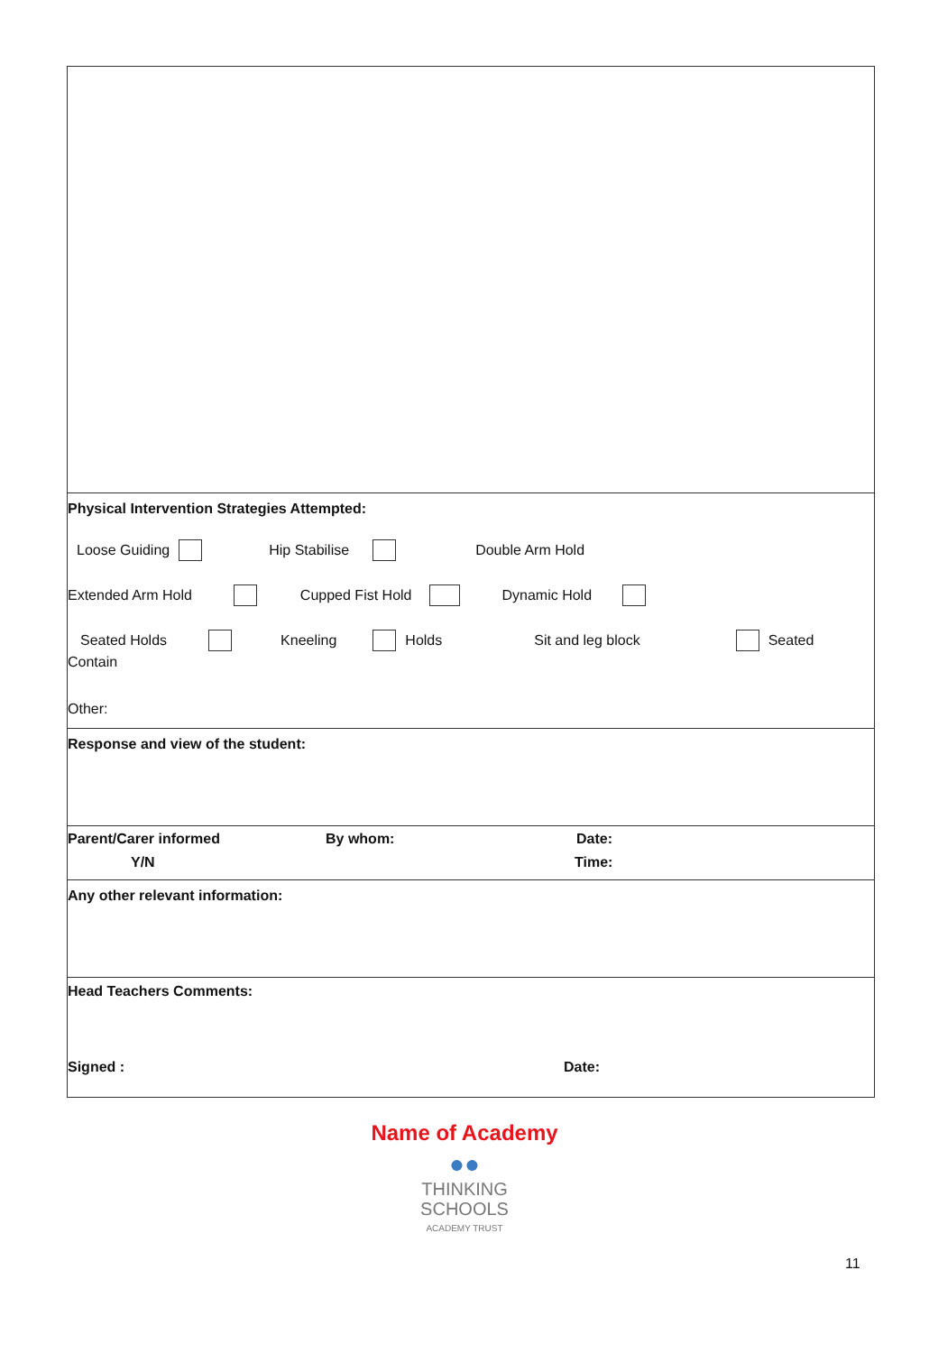| Physical Intervention Strategies Attempted: Loose Guiding Hip Stabilise Double Arm Hold Extended Arm Hold Cupped Fist Hold Dynamic Hold Seated Holds Kneeling Holds Sit and leg block Seated Contain Other: |
| Response and view of the student: |
| Parent/Carer informed By whom: Date: Y/N Time: |
| Any other relevant information: |
| Head Teachers Comments: Signed : Date: |
Name of Academy
●●
THINKING
SCHOOLS
ACADEMY TRUST
11